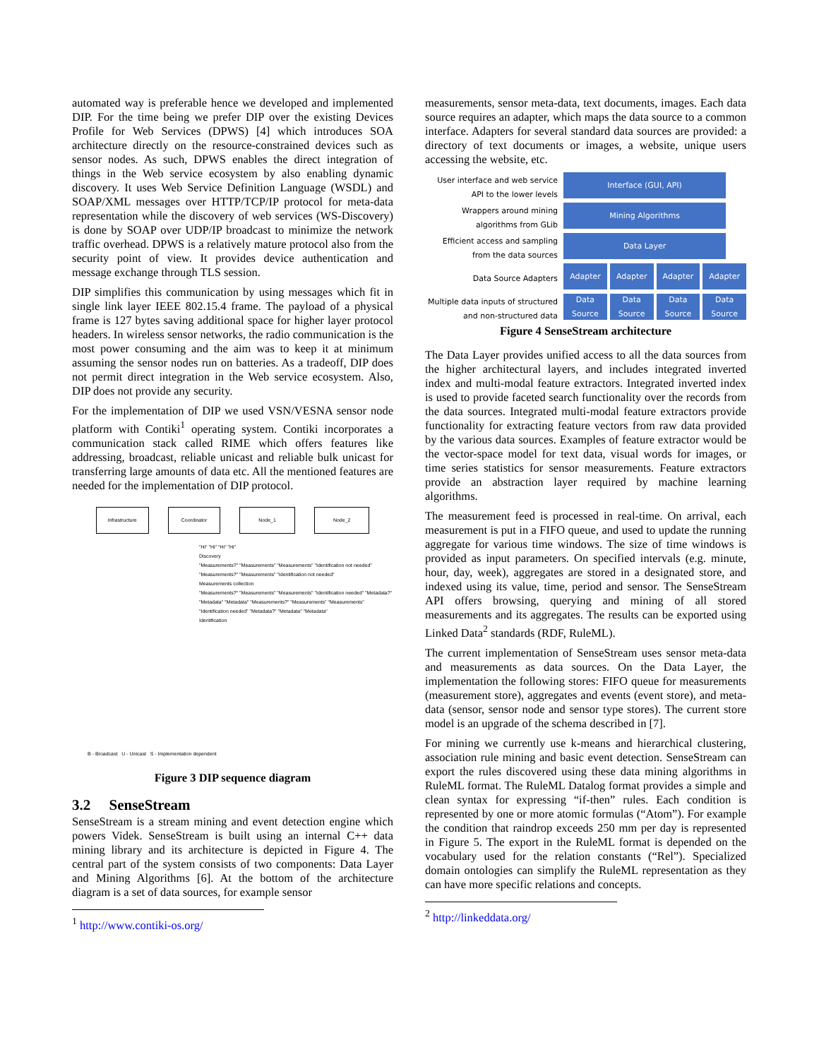automated way is preferable hence we developed and implemented DIP. For the time being we prefer DIP over the existing Devices Profile for Web Services (DPWS) [4] which introduces SOA architecture directly on the resource-constrained devices such as sensor nodes. As such, DPWS enables the direct integration of things in the Web service ecosystem by also enabling dynamic discovery. It uses Web Service Definition Language (WSDL) and SOAP/XML messages over HTTP/TCP/IP protocol for meta-data representation while the discovery of web services (WS-Discovery) is done by SOAP over UDP/IP broadcast to minimize the network traffic overhead. DPWS is a relatively mature protocol also from the security point of view. It provides device authentication and message exchange through TLS session.
DIP simplifies this communication by using messages which fit in single link layer IEEE 802.15.4 frame. The payload of a physical frame is 127 bytes saving additional space for higher layer protocol headers. In wireless sensor networks, the radio communication is the most power consuming and the aim was to keep it at minimum assuming the sensor nodes run on batteries. As a tradeoff, DIP does not permit direct integration in the Web service ecosystem. Also, DIP does not provide any security.
For the implementation of DIP we used VSN/VESNA sensor node platform with Contiki<sup>1</sup> operating system. Contiki incorporates a communication stack called RIME which offers features like addressing, broadcast, reliable unicast and reliable bulk unicast for transferring large amounts of data etc. All the mentioned features are needed for the implementation of DIP protocol.
Infrastructure Coordinator Node_1 Node_2
"Hi" "Hi" "Hi" "Hi"
Discovery
"Measurements?" "Measurements" "Measurements" "Identification not needed" "Measurements?" "Measurements" "Identification not needed"
Measurements collection
"Measurements?" "Measurements" "Measurements" "Identification needed" "Metadata?" "Metadata" "Metadata" "Measurements?" "Measurements" "Measurements" "Identification needed" "Metadata?" "Metadata" "Metadata"
Identification
B - Broadcast U - Unicast S - Implementation dependent
Figure 3 DIP sequence diagram
3.2 SenseStream
SenseStream is a stream mining and event detection engine which powers Videk. SenseStream is built using an internal C++ data mining library and its architecture is depicted in Figure 4. The central part of the system consists of two components: Data Layer and Mining Algorithms [6]. At the bottom of the architecture diagram is a set of data sources, for example sensor
<sup>1</sup> http://www.contiki-os.org/
measurements, sensor meta-data, text documents, images. Each data source requires an adapter, which maps the data source to a common interface. Adapters for several standard data sources are provided: a directory of text documents or images, a website, unique users accessing the website, etc.
User interface and web service API to the lower levels
Wrappers around mining algorithms from GLib
Efficient access and sampling from the data sources
Data Source Adapters
Multiple data inputs of structured and non-structured data
Interface (GUI, API)
Mining Algorithms
Data Layer
Adapter Adapter Adapter Adapter
Data Source Data Source Data Source Data Source
Figure 4 SenseStream architecture
The Data Layer provides unified access to all the data sources from the higher architectural layers, and includes integrated inverted index and multi-modal feature extractors. Integrated inverted index is used to provide faceted search functionality over the records from the data sources. Integrated multi-modal feature extractors provide functionality for extracting feature vectors from raw data provided by the various data sources. Examples of feature extractor would be the vector-space model for text data, visual words for images, or time series statistics for sensor measurements. Feature extractors provide an abstraction layer required by machine learning algorithms.
The measurement feed is processed in real-time. On arrival, each measurement is put in a FIFO queue, and used to update the running aggregate for various time windows. The size of time windows is provided as input parameters. On specified intervals (e.g. minute, hour, day, week), aggregates are stored in a designated store, and indexed using its value, time, period and sensor. The SenseStream API offers browsing, querying and mining of all stored measurements and its aggregates. The results can be exported using Linked Data<sup>2</sup> standards (RDF, RuleML).
The current implementation of SenseStream uses sensor meta-data and measurements as data sources. On the Data Layer, the implementation the following stores: FIFO queue for measurements (measurement store), aggregates and events (event store), and meta-data (sensor, sensor node and sensor type stores). The current store model is an upgrade of the schema described in [7].
For mining we currently use k-means and hierarchical clustering, association rule mining and basic event detection. SenseStream can export the rules discovered using these data mining algorithms in RuleML format. The RuleML Datalog format provides a simple and clean syntax for expressing “if-then” rules. Each condition is represented by one or more atomic formulas (“Atom”). For example the condition that raindrop exceeds 250 mm per day is represented in Figure 5. The export in the RuleML format is depended on the vocabulary used for the relation constants (“Rel”). Specialized domain ontologies can simplify the RuleML representation as they can have more specific relations and concepts.
<sup>2</sup> http://linkeddata.org/